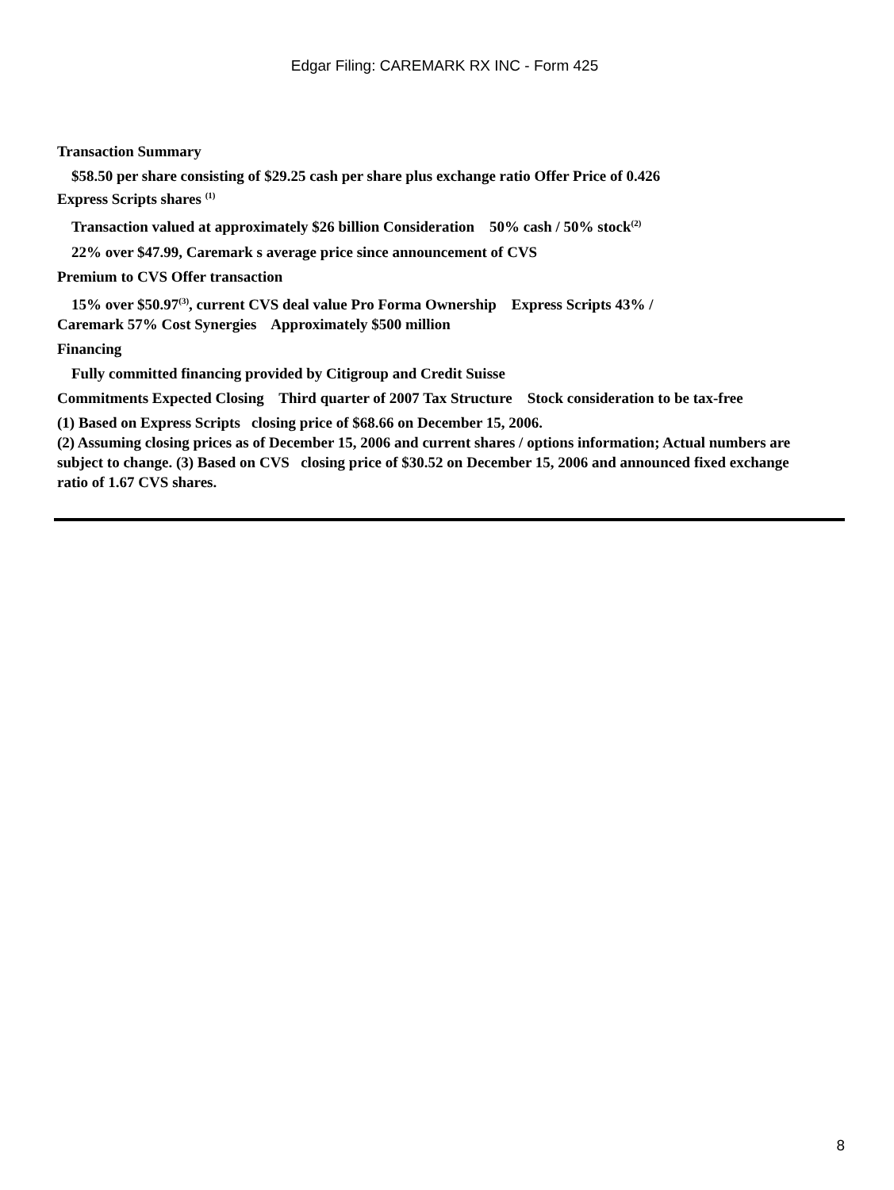Edgar Filing: CAREMARK RX INC - Form 425
Transaction Summary
$58.50 per share consisting of $29.25 cash per share plus exchange ratio Offer Price of 0.426
Express Scripts shares <sup>(1)</sup>
Transaction valued at approximately $26 billion Consideration 50% cash / 50% stock<sup>(2)</sup>
22% over $47.99, Caremark s average price since announcement of CVS
Premium to CVS Offer transaction
15% over $50.97<sup>(3)</sup>, current CVS deal value Pro Forma Ownership Express Scripts 43% /
Caremark 57% Cost Synergies Approximately $500 million
Financing
Fully committed financing provided by Citigroup and Credit Suisse
Commitments Expected Closing Third quarter of 2007 Tax Structure Stock consideration to be tax-free
(1) Based on Express Scripts closing price of $68.66 on December 15, 2006.
(2) Assuming closing prices as of December 15, 2006 and current shares / options information; Actual numbers are subject to change. (3) Based on CVS closing price of $30.52 on December 15, 2006 and announced fixed exchange ratio of 1.67 CVS shares.
8